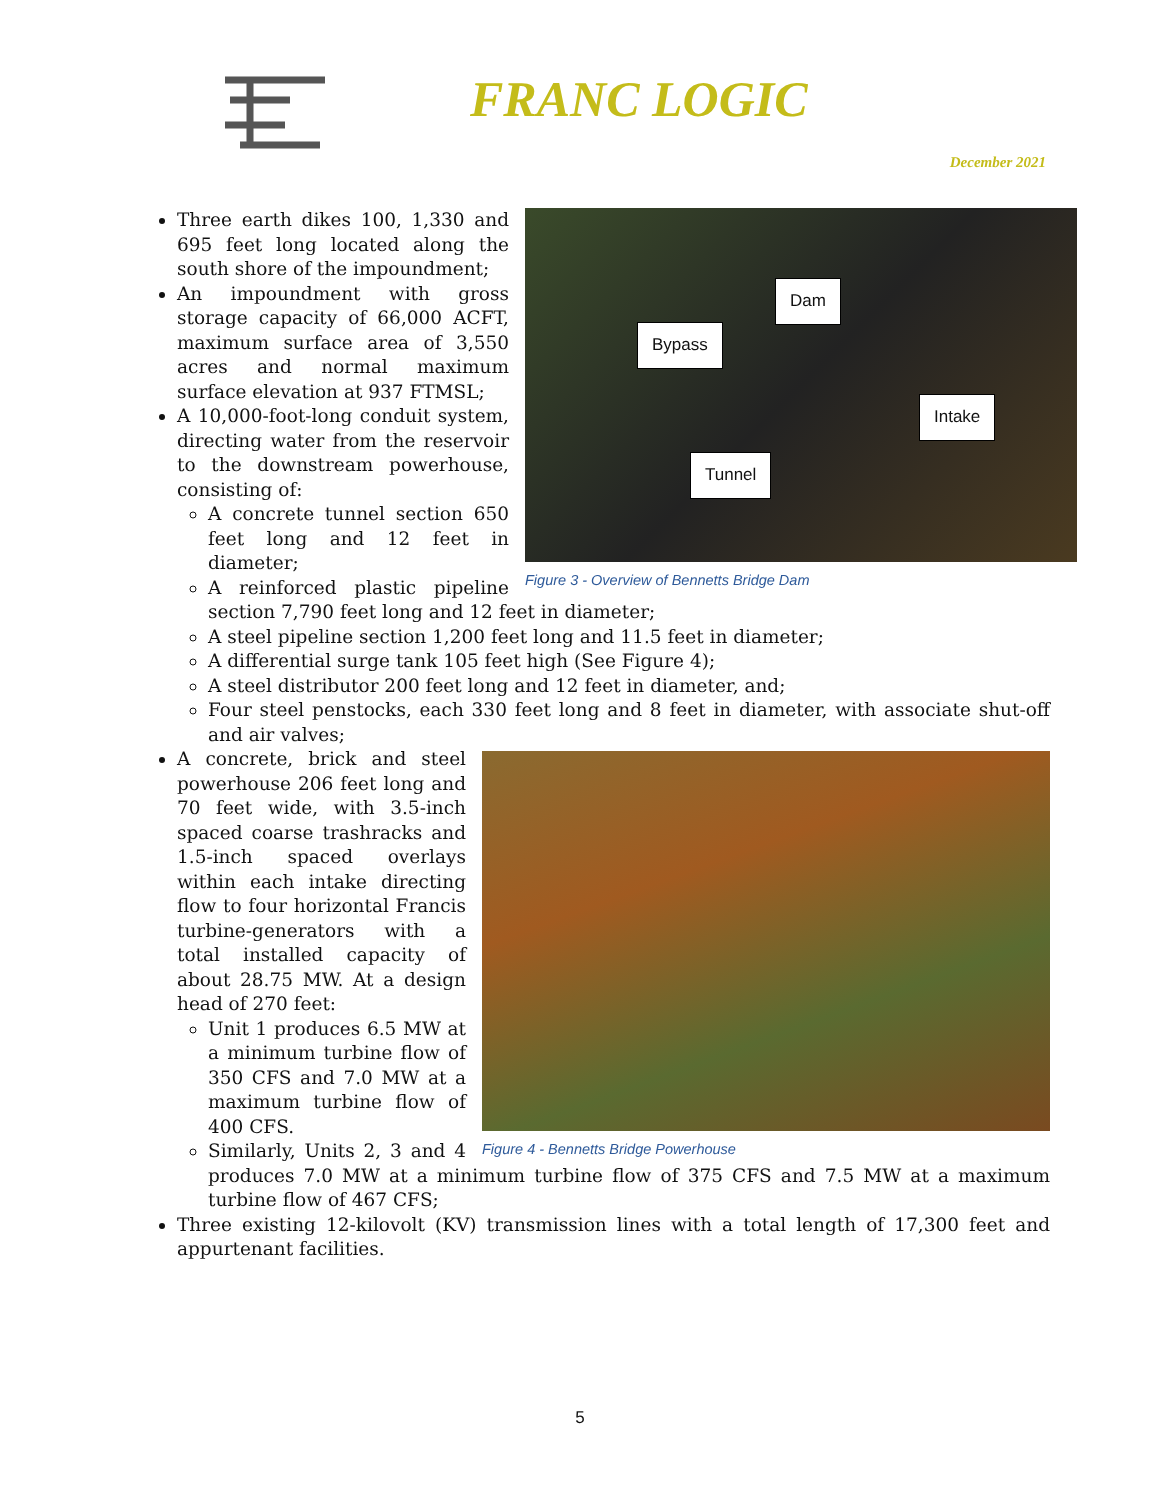FRANC LOGIC
December 2021
Dam
Bypass
Intake
Tunnel
Figure 3 - Overview of Bennetts Bridge Dam
Three earth dikes 100, 1,330 and 695 feet long located along the south shore of the impoundment;
An impoundment with gross storage capacity of 66,000 ACFT, maximum surface area of 3,550 acres and normal maximum surface elevation at 937 FTMSL;
A 10,000-foot-long conduit system, directing water from the reservoir to the downstream powerhouse, consisting of:
A concrete tunnel section 650 feet long and 12 feet in diameter;
A reinforced plastic pipeline section 7,790 feet long and 12 feet in diameter;
A steel pipeline section 1,200 feet long and 11.5 feet in diameter;
A differential surge tank 105 feet high (See Figure 4);
A steel distributor 200 feet long and 12 feet in diameter, and;
Four steel penstocks, each 330 feet long and 8 feet in diameter, with associate shut-off and air valves;
Figure 4 - Bennetts Bridge Powerhouse
A concrete, brick and steel powerhouse 206 feet long and 70 feet wide, with 3.5-inch spaced coarse trashracks and 1.5-inch spaced overlays within each intake directing flow to four horizontal Francis turbine-generators with a total installed capacity of about 28.75 MW. At a design head of 270 feet:
Unit 1 produces 6.5 MW at a minimum turbine flow of 350 CFS and 7.0 MW at a maximum turbine flow of 400 CFS.
Similarly, Units 2, 3 and 4 produces 7.0 MW at a minimum turbine flow of 375 CFS and 7.5 MW at a maximum turbine flow of 467 CFS;
Three existing 12-kilovolt (KV) transmission lines with a total length of 17,300 feet and appurtenant facilities.
5